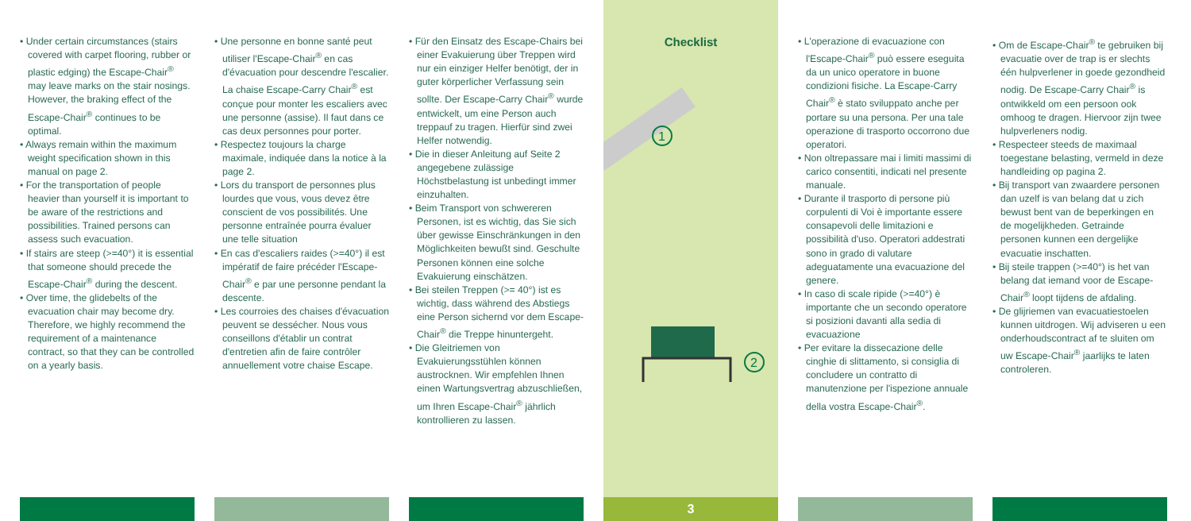• Under certain circumstances (stairs covered with carpet flooring, rubber or plastic edging) the Escape-Chair<sup>®</sup> may leave marks on the stair nosings. However, the braking effect of the Escape-Chair<sup>®</sup> continues to be optimal.
• Always remain within the maximum weight specification shown in this manual on page 2.
• For the transportation of people heavier than yourself it is important to be aware of the restrictions and possibilities. Trained persons can assess such evacuation.
• If stairs are steep (>=40°) it is essential that someone should precede the Escape-Chair<sup>®</sup> during the descent.
• Over time, the glidebelts of the evacuation chair may become dry. Therefore, we highly recommend the requirement of a maintenance contract, so that they can be controlled on a yearly basis.
• Une personne en bonne santé peut utiliser l'Escape-Chair<sup>®</sup> en cas d'évacuation pour descendre l'escalier. La chaise Escape-Carry Chair<sup>®</sup> est conçue pour monter les escaliers avec une personne (assise). Il faut dans ce cas deux personnes pour porter.
• Respectez toujours la charge maximale, indiquée dans la notice à la page 2.
• Lors du transport de personnes plus lourdes que vous, vous devez être conscient de vos possibilités. Une personne entraînée pourra évaluer une telle situation
• En cas d'escaliers raides (>=40°) il est impératif de faire précéder l'Escape-Chair<sup>®</sup> e par une personne pendant la descente.
• Les courroies des chaises d'évacuation peuvent se dessécher. Nous vous conseillons d'établir un contrat d'entretien afin de faire contrôler annuellement votre chaise Escape.
• Für den Einsatz des Escape-Chairs bei einer Evakuierung über Treppen wird nur ein einziger Helfer benötigt, der in guter körperlicher Verfassung sein sollte. Der Escape-Carry Chair<sup>®</sup> wurde entwickelt, um eine Person auch treppauf zu tragen. Hierfür sind zwei Helfer notwendig.
• Die in dieser Anleitung auf Seite 2 angegebene zulässige Höchstbelastung ist unbedingt immer einzuhalten.
• Beim Transport von schwereren Personen, ist es wichtig, das Sie sich über gewisse Einschränkungen in den Möglichkeiten bewußt sind. Geschulte Personen können eine solche Evakuierung einschätzen.
• Bei steilen Treppen (>= 40°) ist es wichtig, dass während des Abstiegs eine Person sichernd vor dem Escape-Chair<sup>®</sup> die Treppe hinuntergeht.
• Die Gleitriemen von Evakuierungsstühlen können austrocknen. Wir empfehlen Ihnen einen Wartungsvertrag abzuschließen, um Ihren Escape-Chair<sup>®</sup> jährlich kontrollieren zu lassen.
Checklist
1
2
3
• L'operazione di evacuazione con l'Escape-Chair<sup>®</sup> può essere eseguita da un unico operatore in buone condizioni fisiche. La Escape-Carry Chair<sup>®</sup> è stato sviluppato anche per portare su una persona. Per una tale operazione di trasporto occorrono due operatori.
• Non oltrepassare mai i limiti massimi di carico consentiti, indicati nel presente manuale.
• Durante il trasporto di persone più corpulenti di Voi è importante essere consapevoli delle limitazioni e possibilità d'uso. Operatori addestrati sono in grado di valutare adeguatamente una evacuazione del genere.
• In caso di scale ripide (>=40°) è importante che un secondo operatore si posizioni davanti alla sedia di evacuazione
• Per evitare la dissecazione delle cinghie di slittamento, si consiglia di concludere un contratto di manutenzione per l'ispezione annuale della vostra Escape-Chair<sup>®</sup>.
• Om de Escape-Chair<sup>®</sup> te gebruiken bij evacuatie over de trap is er slechts één hulpverlener in goede gezondheid nodig. De Escape-Carry Chair<sup>®</sup> is ontwikkeld om een persoon ook omhoog te dragen. Hiervoor zijn twee hulpverleners nodig.
• Respecteer steeds de maximaal toegestane belasting, vermeld in deze handleiding op pagina 2.
• Bij transport van zwaardere personen dan uzelf is van belang dat u zich bewust bent van de beperkingen en de mogelijkheden. Getrainde personen kunnen een dergelijke evacuatie inschatten.
• Bij steile trappen (>=40°) is het van belang dat iemand voor de Escape-Chair<sup>®</sup> loopt tijdens de afdaling.
• De glijriemen van evacuatiestoelen kunnen uitdrogen. Wij adviseren u een onderhoudscontract af te sluiten om uw Escape-Chair<sup>®</sup> jaarlijks te laten controleren.